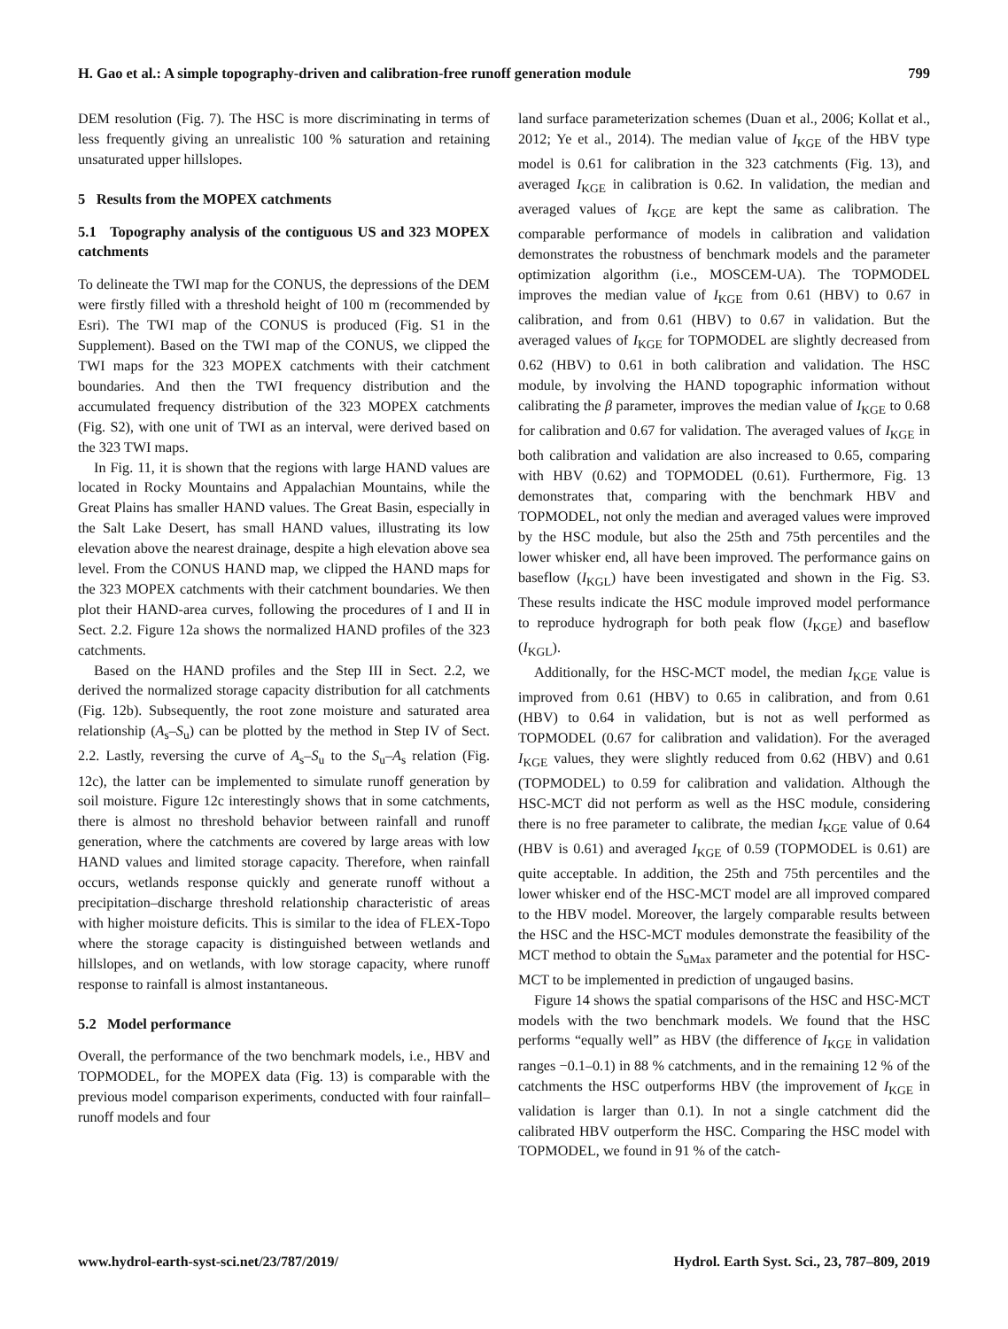H. Gao et al.: A simple topography-driven and calibration-free runoff generation module 799
DEM resolution (Fig. 7). The HSC is more discriminating in terms of less frequently giving an unrealistic 100 % saturation and retaining unsaturated upper hillslopes.
5 Results from the MOPEX catchments
5.1 Topography analysis of the contiguous US and 323 MOPEX catchments
To delineate the TWI map for the CONUS, the depressions of the DEM were firstly filled with a threshold height of 100 m (recommended by Esri). The TWI map of the CONUS is produced (Fig. S1 in the Supplement). Based on the TWI map of the CONUS, we clipped the TWI maps for the 323 MOPEX catchments with their catchment boundaries. And then the TWI frequency distribution and the accumulated frequency distribution of the 323 MOPEX catchments (Fig. S2), with one unit of TWI as an interval, were derived based on the 323 TWI maps.
In Fig. 11, it is shown that the regions with large HAND values are located in Rocky Mountains and Appalachian Mountains, while the Great Plains has smaller HAND values. The Great Basin, especially in the Salt Lake Desert, has small HAND values, illustrating its low elevation above the nearest drainage, despite a high elevation above sea level. From the CONUS HAND map, we clipped the HAND maps for the 323 MOPEX catchments with their catchment boundaries. We then plot their HAND-area curves, following the procedures of I and II in Sect. 2.2. Figure 12a shows the normalized HAND profiles of the 323 catchments.
Based on the HAND profiles and the Step III in Sect. 2.2, we derived the normalized storage capacity distribution for all catchments (Fig. 12b). Subsequently, the root zone moisture and saturated area relationship (A<sub>s</sub>–S<sub>u</sub>) can be plotted by the method in Step IV of Sect. 2.2. Lastly, reversing the curve of A<sub>s</sub>–S<sub>u</sub> to the S<sub>u</sub>–A<sub>s</sub> relation (Fig. 12c), the latter can be implemented to simulate runoff generation by soil moisture. Figure 12c interestingly shows that in some catchments, there is almost no threshold behavior between rainfall and runoff generation, where the catchments are covered by large areas with low HAND values and limited storage capacity. Therefore, when rainfall occurs, wetlands response quickly and generate runoff without a precipitation–discharge threshold relationship characteristic of areas with higher moisture deficits. This is similar to the idea of FLEX-Topo where the storage capacity is distinguished between wetlands and hillslopes, and on wetlands, with low storage capacity, where runoff response to rainfall is almost instantaneous.
5.2 Model performance
Overall, the performance of the two benchmark models, i.e., HBV and TOPMODEL, for the MOPEX data (Fig. 13) is comparable with the previous model comparison experiments, conducted with four rainfall–runoff models and four
land surface parameterization schemes (Duan et al., 2006; Kollat et al., 2012; Ye et al., 2014). The median value of I<sub>KGE</sub> of the HBV type model is 0.61 for calibration in the 323 catchments (Fig. 13), and averaged I<sub>KGE</sub> in calibration is 0.62. In validation, the median and averaged values of I<sub>KGE</sub> are kept the same as calibration. The comparable performance of models in calibration and validation demonstrates the robustness of benchmark models and the parameter optimization algorithm (i.e., MOSCEM-UA). The TOPMODEL improves the median value of I<sub>KGE</sub> from 0.61 (HBV) to 0.67 in calibration, and from 0.61 (HBV) to 0.67 in validation. But the averaged values of I<sub>KGE</sub> for TOPMODEL are slightly decreased from 0.62 (HBV) to 0.61 in both calibration and validation. The HSC module, by involving the HAND topographic information without calibrating the β parameter, improves the median value of I<sub>KGE</sub> to 0.68 for calibration and 0.67 for validation. The averaged values of I<sub>KGE</sub> in both calibration and validation are also increased to 0.65, comparing with HBV (0.62) and TOPMODEL (0.61). Furthermore, Fig. 13 demonstrates that, comparing with the benchmark HBV and TOPMODEL, not only the median and averaged values were improved by the HSC module, but also the 25th and 75th percentiles and the lower whisker end, all have been improved. The performance gains on baseflow (I<sub>KGL</sub>) have been investigated and shown in the Fig. S3. These results indicate the HSC module improved model performance to reproduce hydrograph for both peak flow (I<sub>KGE</sub>) and baseflow (I<sub>KGL</sub>).
Additionally, for the HSC-MCT model, the median I<sub>KGE</sub> value is improved from 0.61 (HBV) to 0.65 in calibration, and from 0.61 (HBV) to 0.64 in validation, but is not as well performed as TOPMODEL (0.67 for calibration and validation). For the averaged I<sub>KGE</sub> values, they were slightly reduced from 0.62 (HBV) and 0.61 (TOPMODEL) to 0.59 for calibration and validation. Although the HSC-MCT did not perform as well as the HSC module, considering there is no free parameter to calibrate, the median I<sub>KGE</sub> value of 0.64 (HBV is 0.61) and averaged I<sub>KGE</sub> of 0.59 (TOPMODEL is 0.61) are quite acceptable. In addition, the 25th and 75th percentiles and the lower whisker end of the HSC-MCT model are all improved compared to the HBV model. Moreover, the largely comparable results between the HSC and the HSC-MCT modules demonstrate the feasibility of the MCT method to obtain the S<sub>uMax</sub> parameter and the potential for HSC-MCT to be implemented in prediction of ungauged basins.
Figure 14 shows the spatial comparisons of the HSC and HSC-MCT models with the two benchmark models. We found that the HSC performs “equally well” as HBV (the difference of I<sub>KGE</sub> in validation ranges −0.1–0.1) in 88 % catchments, and in the remaining 12 % of the catchments the HSC outperforms HBV (the improvement of I<sub>KGE</sub> in validation is larger than 0.1). In not a single catchment did the calibrated HBV outperform the HSC. Comparing the HSC model with TOPMODEL, we found in 91 % of the catch-
www.hydrol-earth-syst-sci.net/23/787/2019/ Hydrol. Earth Syst. Sci., 23, 787–809, 2019